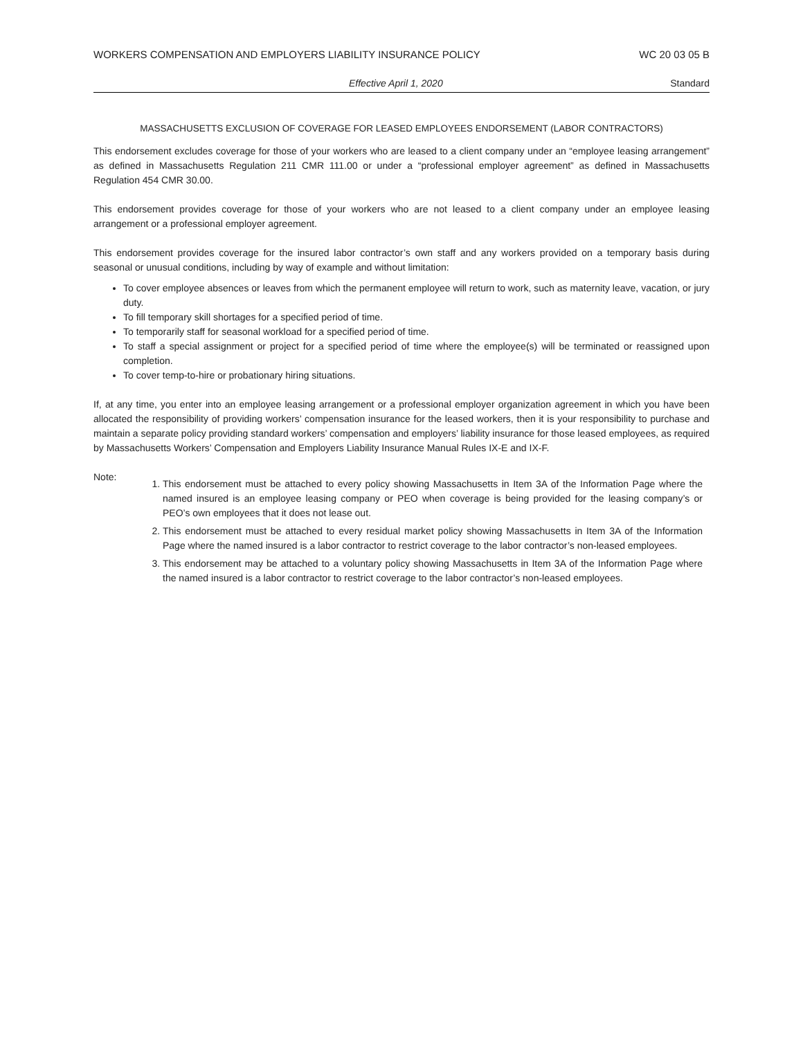WORKERS COMPENSATION AND EMPLOYERS LIABILITY INSURANCE POLICY WC 20 03 05 B
Effective April 1, 2020 Standard
MASSACHUSETTS EXCLUSION OF COVERAGE FOR LEASED EMPLOYEES ENDORSEMENT (LABOR CONTRACTORS)
This endorsement excludes coverage for those of your workers who are leased to a client company under an “employee leasing arrangement” as defined in Massachusetts Regulation 211 CMR 111.00 or under a “professional employer agreement” as defined in Massachusetts Regulation 454 CMR 30.00.
This endorsement provides coverage for those of your workers who are not leased to a client company under an employee leasing arrangement or a professional employer agreement.
This endorsement provides coverage for the insured labor contractor’s own staff and any workers provided on a temporary basis during seasonal or unusual conditions, including by way of example and without limitation:
To cover employee absences or leaves from which the permanent employee will return to work, such as maternity leave, vacation, or jury duty.
To fill temporary skill shortages for a specified period of time.
To temporarily staff for seasonal workload for a specified period of time.
To staff a special assignment or project for a specified period of time where the employee(s) will be terminated or reassigned upon completion.
To cover temp-to-hire or probationary hiring situations.
If, at any time, you enter into an employee leasing arrangement or a professional employer organization agreement in which you have been allocated the responsibility of providing workers’ compensation insurance for the leased workers, then it is your responsibility to purchase and maintain a separate policy providing standard workers’ compensation and employers’ liability insurance for those leased employees, as required by Massachusetts Workers’ Compensation and Employers Liability Insurance Manual Rules IX-E and IX-F.
Note:
1. This endorsement must be attached to every policy showing Massachusetts in Item 3A of the Information Page where the named insured is an employee leasing company or PEO when coverage is being provided for the leasing company’s or PEO’s own employees that it does not lease out.
2. This endorsement must be attached to every residual market policy showing Massachusetts in Item 3A of the Information Page where the named insured is a labor contractor to restrict coverage to the labor contractor’s non-leased employees.
3. This endorsement may be attached to a voluntary policy showing Massachusetts in Item 3A of the Information Page where the named insured is a labor contractor to restrict coverage to the labor contractor’s non-leased employees.